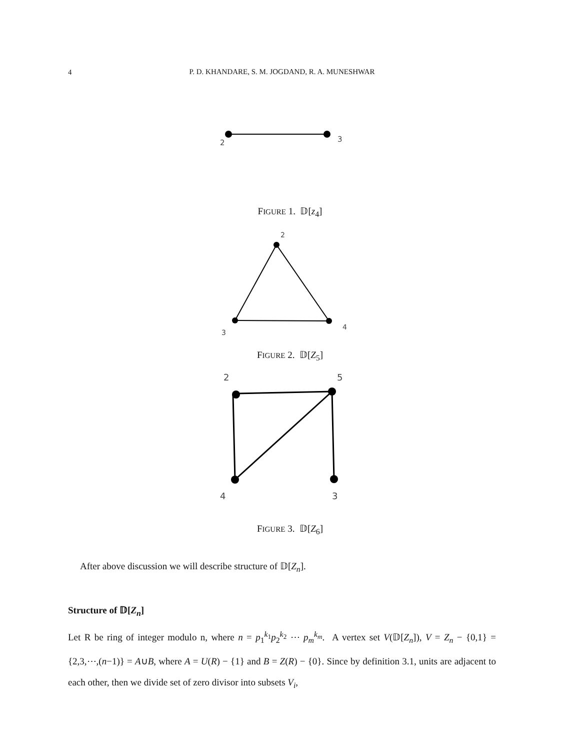4
P. D. KHANDARE, S. M. JOGDAND, R. A. MUNESHWAR
2
3
FIGURE 1. 𝔻[z<sub>4</sub>]
2
3
4
FIGURE 2. 𝔻[Z<sub>5</sub>]
2
5
4
3
FIGURE 3. 𝔻[Z<sub>6</sub>]
After above discussion we will describe structure of 𝔻[Z<sub>n</sub>].
Structure of 𝔻[Z<sub>n</sub>]
Let R be ring of integer modulo n, where n = p<sub>1</sub><sup>k<sub>1</sub></sup>p<sub>2</sub><sup>k<sub>2</sub></sup> ⋯ p<sub>m</sub><sup>k<sub>m</sub></sup>. A vertex set V(𝔻[Z<sub>n</sub>]), V = Z<sub>n</sub> − {0,1} = {2,3,⋯,(n−1)} = A∪B, where A = U(R) − {1} and B = Z(R) − {0}. Since by definition 3.1, units are adjacent to each other, then we divide set of zero divisor into subsets V<sub>i</sub>,